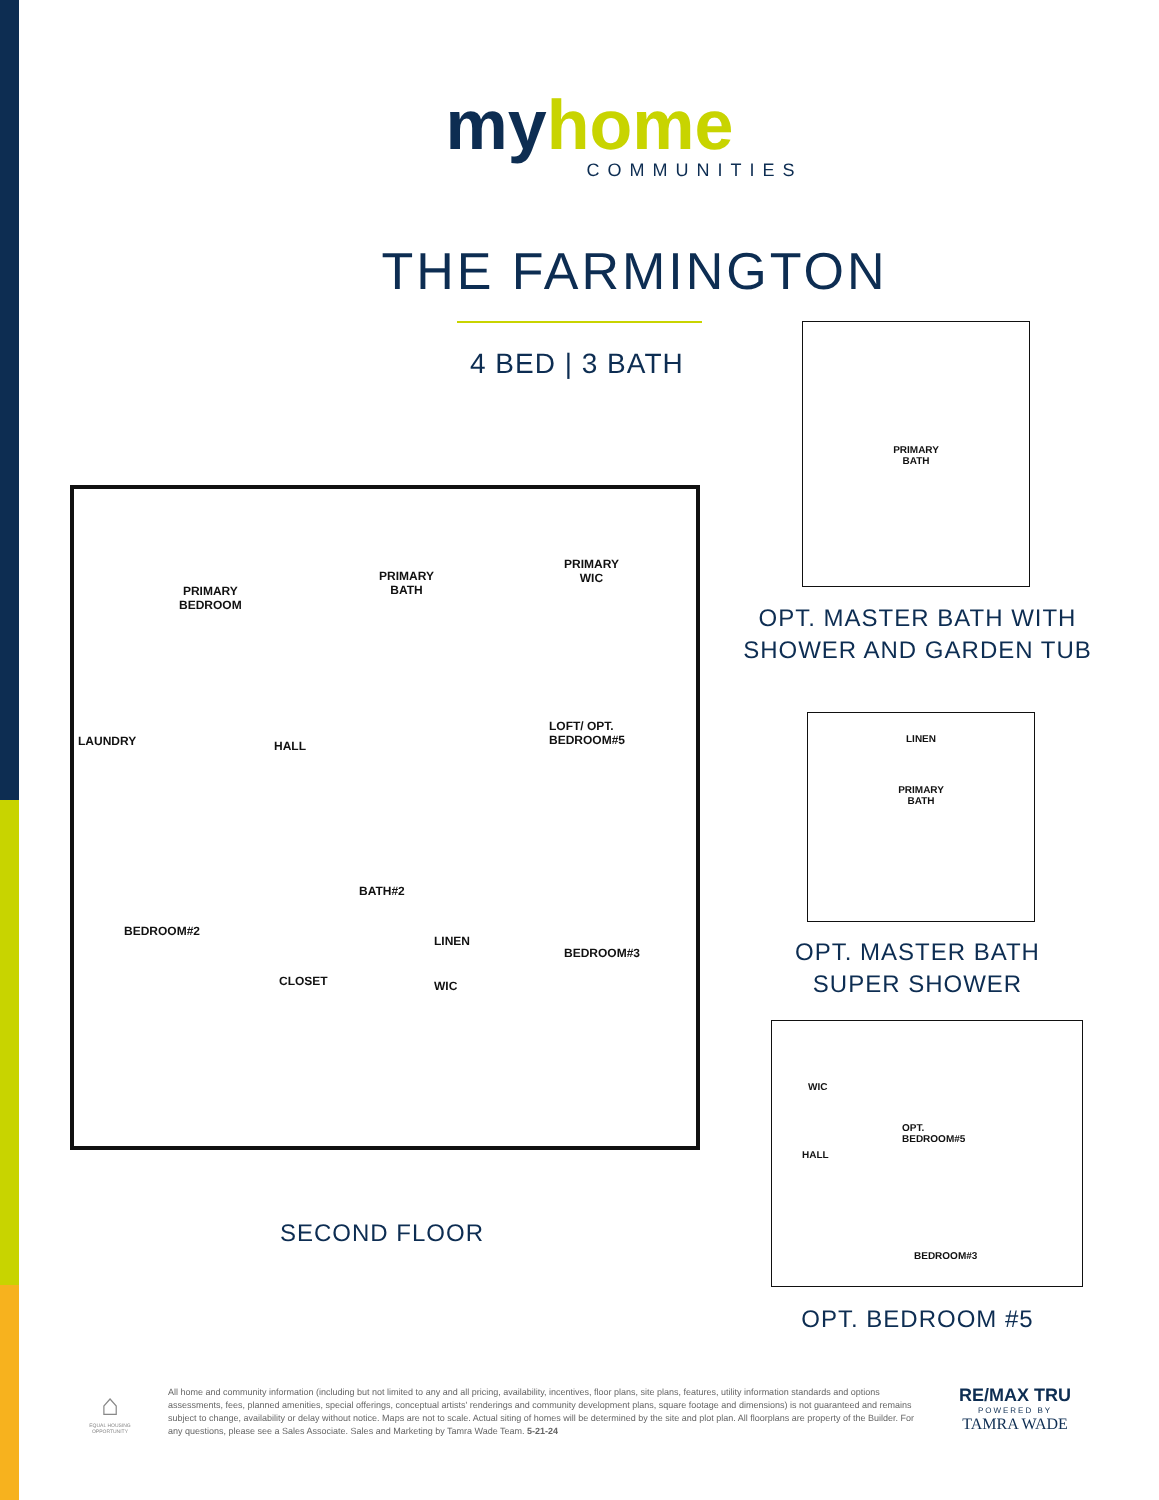myhome
COMMUNITIES
THE FARMINGTON
4 BED | 3 BATH
PRIMARY
BEDROOM
PRIMARY
BATH
PRIMARY
WIC
LAUNDRY HALL
LOFT/ OPT.
BEDROOM#5
BATH#2
BEDROOM#2
LINEN
BEDROOM#3
WIC CLOSET
SECOND FLOOR
PRIMARY
BATH
OPT. MASTER BATH WITH
SHOWER AND GARDEN TUB
LINEN
PRIMARY
BATH
OPT. MASTER BATH
SUPER SHOWER
WIC
OPT.
BEDROOM#5
HALL
BEDROOM#3
OPT. BEDROOM #5
⌂
EQUAL HOUSING OPPORTUNITY
All home and community information (including but not limited to any and all pricing, availability, incentives, floor plans, site plans, features, utility information standards and options assessments, fees, planned amenities, special offerings, conceptual artists' renderings and community development plans, square footage and dimensions) is not guaranteed and remains subject to change, availability or delay without notice. Maps are not to scale. Actual siting of homes will be determined by the site and plot plan. All floorplans are property of the Builder. For any questions, please see a Sales Associate. Sales and Marketing by Tamra Wade Team. 5-21-24
RE/MAX TRU
POWERED BY
TAMRA WADE